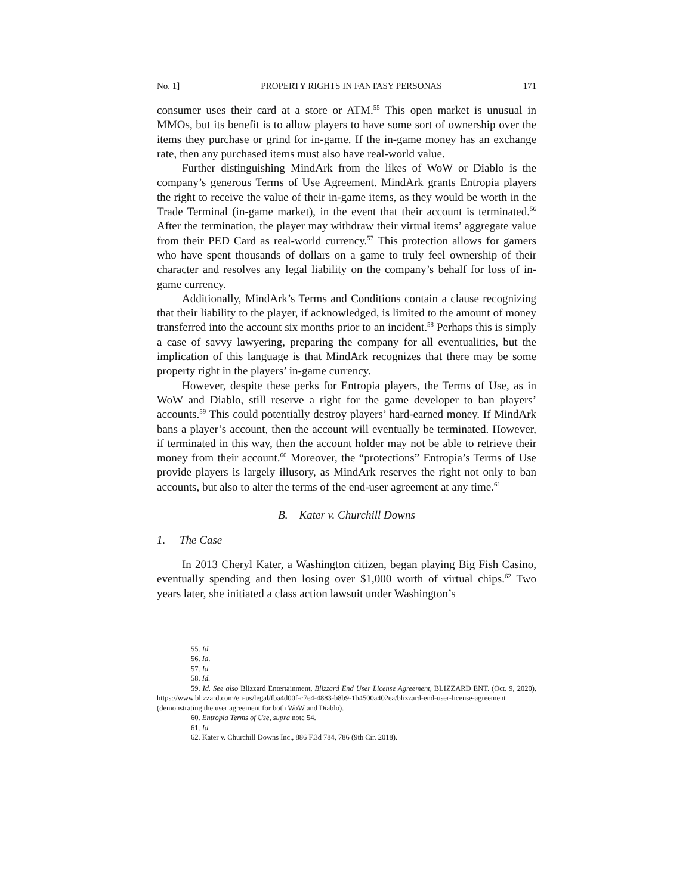No. 1] PROPERTY RIGHTS IN FANTASY PERSONAS 171
consumer uses their card at a store or ATM.<sup>55</sup> This open market is unusual in MMOs, but its benefit is to allow players to have some sort of ownership over the items they purchase or grind for in-game. If the in-game money has an exchange rate, then any purchased items must also have real-world value.
Further distinguishing MindArk from the likes of WoW or Diablo is the company’s generous Terms of Use Agreement. MindArk grants Entropia players the right to receive the value of their in-game items, as they would be worth in the Trade Terminal (in-game market), in the event that their account is terminated.<sup>56</sup> After the termination, the player may withdraw their virtual items’ aggregate value from their PED Card as real-world currency.<sup>57</sup> This protection allows for gamers who have spent thousands of dollars on a game to truly feel ownership of their character and resolves any legal liability on the company’s behalf for loss of in-game currency.
Additionally, MindArk’s Terms and Conditions contain a clause recognizing that their liability to the player, if acknowledged, is limited to the amount of money transferred into the account six months prior to an incident.<sup>58</sup> Perhaps this is simply a case of savvy lawyering, preparing the company for all eventualities, but the implication of this language is that MindArk recognizes that there may be some property right in the players’ in-game currency.
However, despite these perks for Entropia players, the Terms of Use, as in WoW and Diablo, still reserve a right for the game developer to ban players’ accounts.<sup>59</sup> This could potentially destroy players’ hard-earned money. If MindArk bans a player’s account, then the account will eventually be terminated. However, if terminated in this way, then the account holder may not be able to retrieve their money from their account.<sup>60</sup> Moreover, the “protections” Entropia’s Terms of Use provide players is largely illusory, as MindArk reserves the right not only to ban accounts, but also to alter the terms of the end-user agreement at any time.<sup>61</sup>
B. Kater v. Churchill Downs
1. The Case
In 2013 Cheryl Kater, a Washington citizen, began playing Big Fish Casino, eventually spending and then losing over $1,000 worth of virtual chips.<sup>62</sup> Two years later, she initiated a class action lawsuit under Washington’s
55. Id.
56. Id.
57. Id.
58. Id.
59. Id. See also Blizzard Entertainment, Blizzard End User License Agreement, BLIZZARD ENT. (Oct. 9, 2020), https://www.blizzard.com/en-us/legal/fba4d00f-c7e4-4883-b8b9-1b4500a402ea/blizzard-end-user-license-agreement (demonstrating the user agreement for both WoW and Diablo).
60. Entropia Terms of Use, supra note 54.
61. Id.
62. Kater v. Churchill Downs Inc., 886 F.3d 784, 786 (9th Cir. 2018).